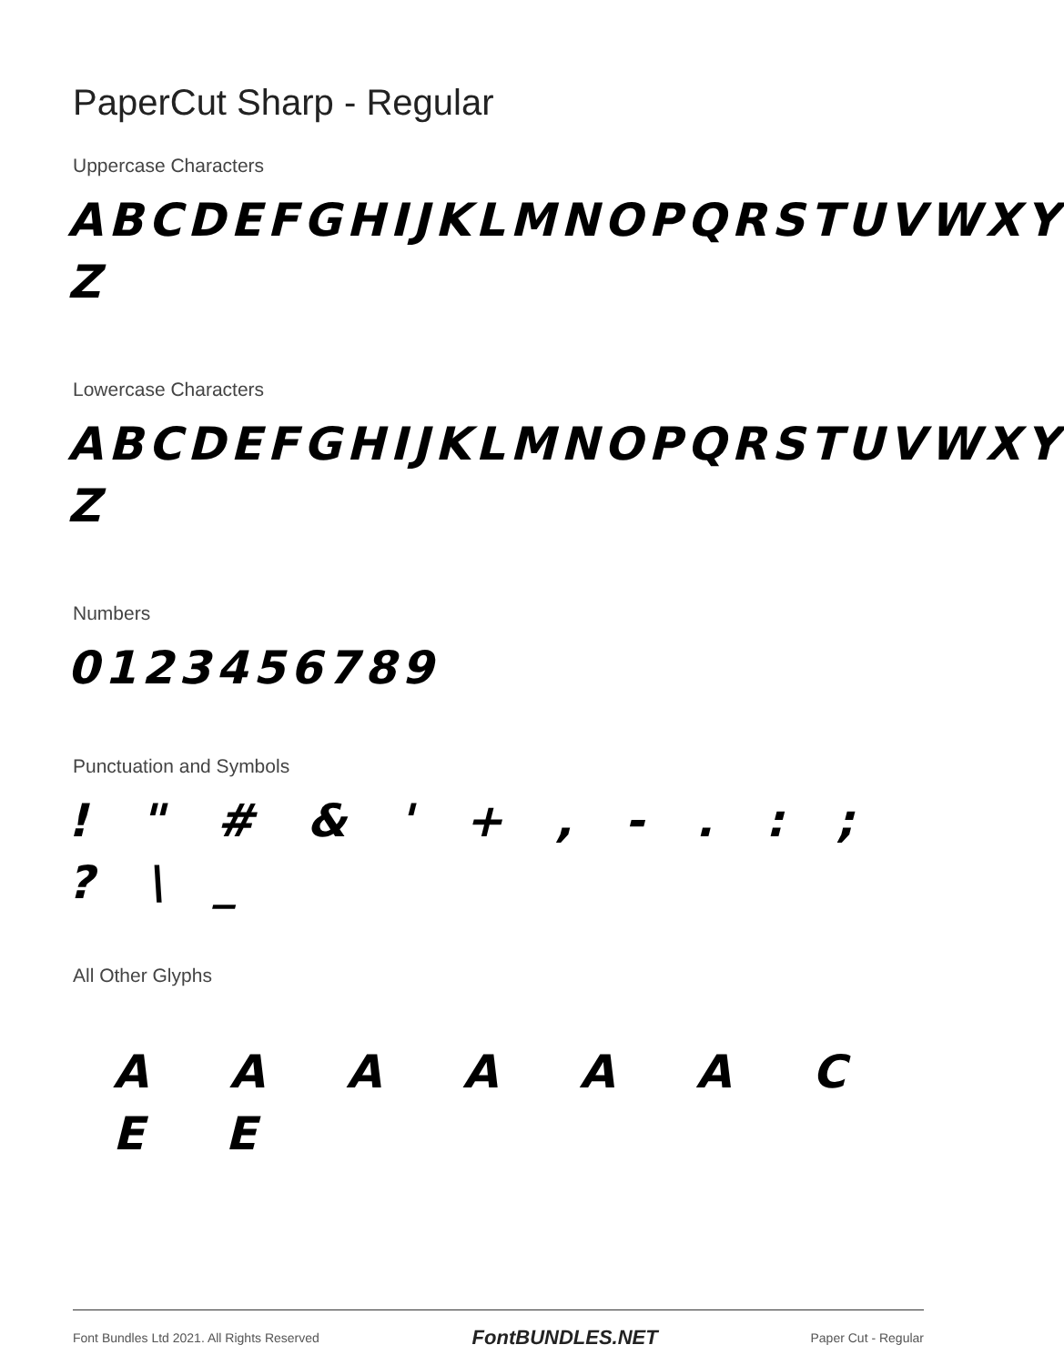PaperCut Sharp - Regular
Uppercase Characters
ABCDEFGHIJKLMNOPQRSTUVWXY
Z
Lowercase Characters
ABCDEFGHIJKLMNOPQRSTUVWXY
Z
Numbers
0123456789
Punctuation and Symbols
! " # & ' + , - . : ; ? \ _
All Other Glyphs
A A A A A A C E E
Font Bundles Ltd 2021. All Rights Reserved FontBUNDLES.NET Paper Cut - Regular